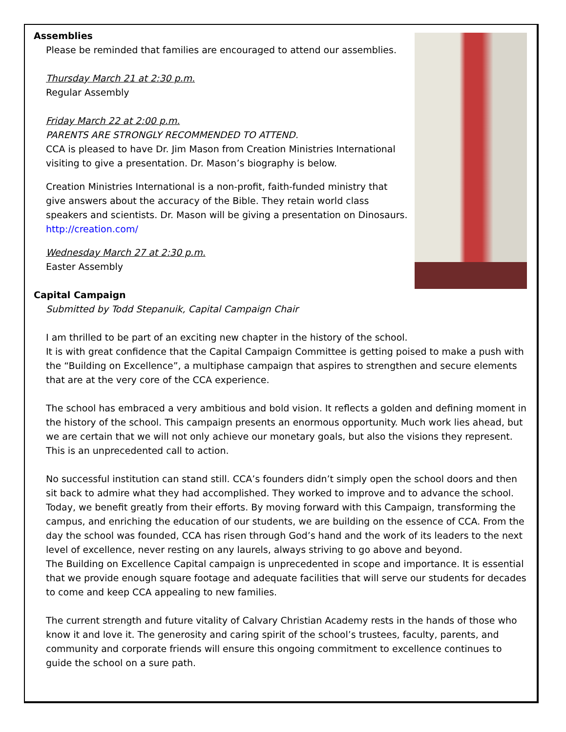Assemblies
Please be reminded that families are encouraged to attend our assemblies.
Thursday March 21 at 2:30 p.m.
Regular Assembly
Friday March 22 at 2:00 p.m.
PARENTS ARE STRONGLY RECOMMENDED TO ATTEND.
CCA is pleased to have Dr. Jim Mason from Creation Ministries International visiting to give a presentation. Dr. Mason’s biography is below.
Creation Ministries International is a non-profit, faith-funded ministry that give answers about the accuracy of the Bible. They retain world class speakers and scientists. Dr. Mason will be giving a presentation on Dinosaurs. http://creation.com/
Wednesday March 27 at 2:30 p.m.
Easter Assembly
Capital Campaign
Submitted by Todd Stepanuik, Capital Campaign Chair
I am thrilled to be part of an exciting new chapter in the history of the school.
It is with great confidence that the Capital Campaign Committee is getting poised to make a push with the “Building on Excellence”, a multiphase campaign that aspires to strengthen and secure elements that are at the very core of the CCA experience.
The school has embraced a very ambitious and bold vision. It reflects a golden and defining moment in the history of the school. This campaign presents an enormous opportunity. Much work lies ahead, but we are certain that we will not only achieve our monetary goals, but also the visions they represent. This is an unprecedented call to action.
No successful institution can stand still. CCA’s founders didn’t simply open the school doors and then sit back to admire what they had accomplished. They worked to improve and to advance the school. Today, we benefit greatly from their efforts. By moving forward with this Campaign, transforming the campus, and enriching the education of our students, we are building on the essence of CCA. From the day the school was founded, CCA has risen through God’s hand and the work of its leaders to the next level of excellence, never resting on any laurels, always striving to go above and beyond.
The Building on Excellence Capital campaign is unprecedented in scope and importance. It is essential that we provide enough square footage and adequate facilities that will serve our students for decades to come and keep CCA appealing to new families.
The current strength and future vitality of Calvary Christian Academy rests in the hands of those who know it and love it. The generosity and caring spirit of the school’s trustees, faculty, parents, and community and corporate friends will ensure this ongoing commitment to excellence continues to guide the school on a sure path.